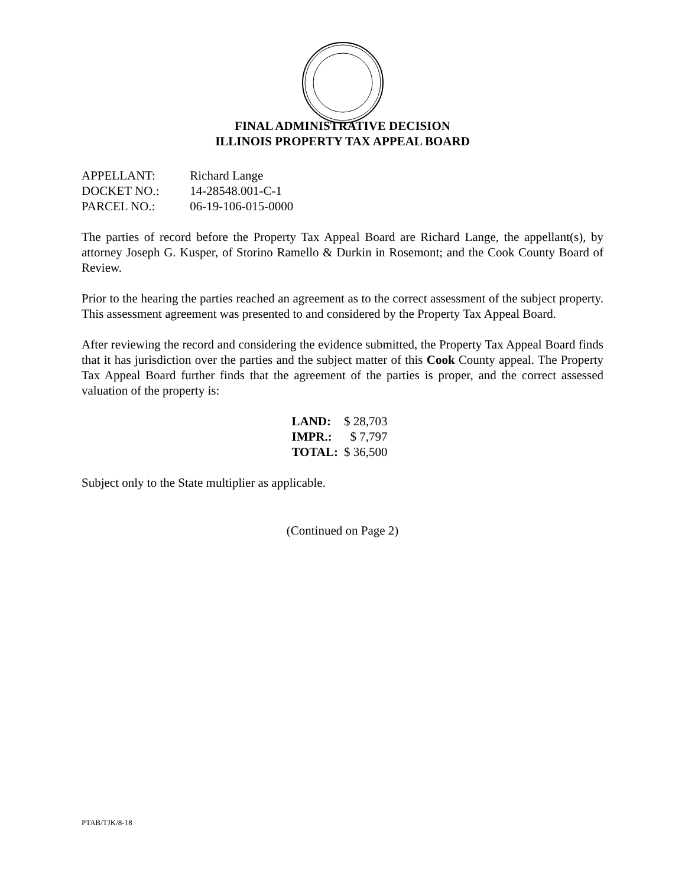FINAL ADMINISTRATIVE DECISION
ILLINOIS PROPERTY TAX APPEAL BOARD
APPELLANT: Richard Lange
DOCKET NO.: 14-28548.001-C-1
PARCEL NO.: 06-19-106-015-0000
The parties of record before the Property Tax Appeal Board are Richard Lange, the appellant(s), by attorney Joseph G. Kusper, of Storino Ramello & Durkin in Rosemont; and the Cook County Board of Review.
Prior to the hearing the parties reached an agreement as to the correct assessment of the subject property. This assessment agreement was presented to and considered by the Property Tax Appeal Board.
After reviewing the record and considering the evidence submitted, the Property Tax Appeal Board finds that it has jurisdiction over the parties and the subject matter of this Cook County appeal. The Property Tax Appeal Board further finds that the agreement of the parties is proper, and the correct assessed valuation of the property is:
| LAND: | $ 28,703 |
| IMPR.: | $ 7,797 |
| TOTAL: | $ 36,500 |
Subject only to the State multiplier as applicable.
(Continued on Page 2)
PTAB/TJK/8-18